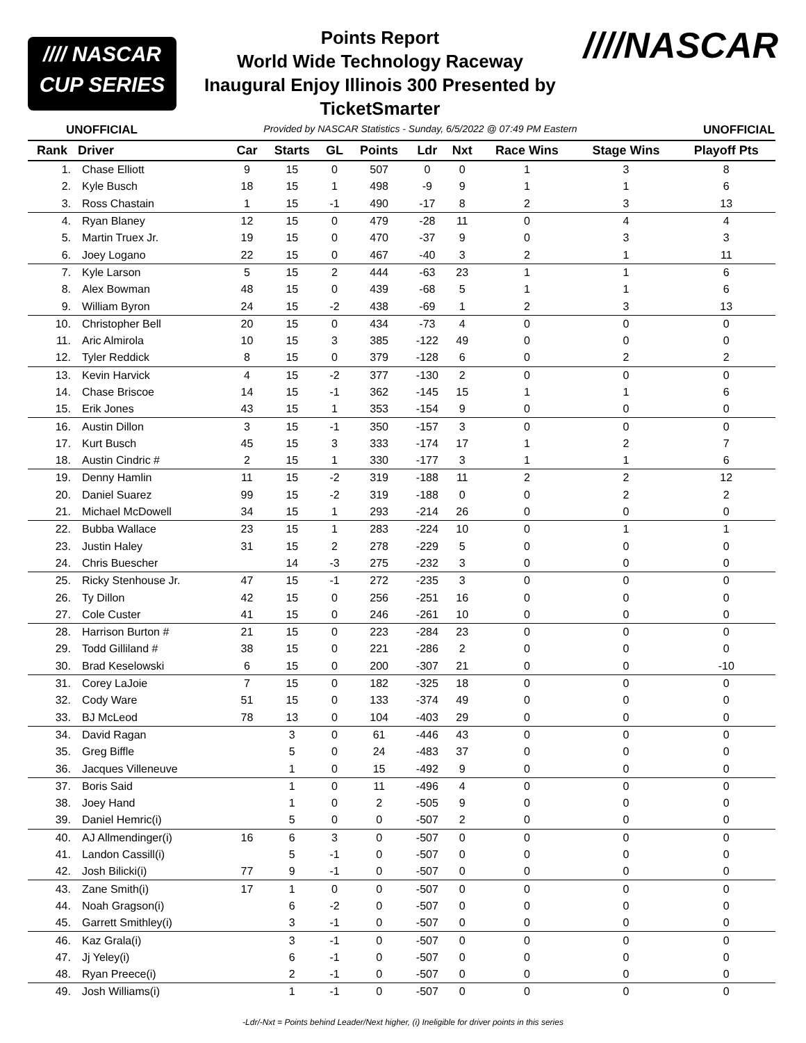//// NASCAR
CUP SERIES
Points Report
World Wide Technology Raceway
Inaugural Enjoy Illinois 300 Presented by
TicketSmarter
////NASCAR
UNOFFICIAL Provided by NASCAR Statistics - Sunday, 6/5/2022 @ 07:49 PM Eastern UNOFFICIAL
| Rank | Driver | Car | Starts | GL | Points | Ldr | Nxt | Race Wins | Stage Wins | Playoff Pts |
| --- | --- | --- | --- | --- | --- | --- | --- | --- | --- | --- |
| 1. | Chase Elliott | 9 | 15 | 0 | 507 | 0 | 0 | 1 | 3 | 8 |
| 2. | Kyle Busch | 18 | 15 | 1 | 498 | -9 | 9 | 1 | 1 | 6 |
| 3. | Ross Chastain | 1 | 15 | -1 | 490 | -17 | 8 | 2 | 3 | 13 |
| 4. | Ryan Blaney | 12 | 15 | 0 | 479 | -28 | 11 | 0 | 4 | 4 |
| 5. | Martin Truex Jr. | 19 | 15 | 0 | 470 | -37 | 9 | 0 | 3 | 3 |
| 6. | Joey Logano | 22 | 15 | 0 | 467 | -40 | 3 | 2 | 1 | 11 |
| 7. | Kyle Larson | 5 | 15 | 2 | 444 | -63 | 23 | 1 | 1 | 6 |
| 8. | Alex Bowman | 48 | 15 | 0 | 439 | -68 | 5 | 1 | 1 | 6 |
| 9. | William Byron | 24 | 15 | -2 | 438 | -69 | 1 | 2 | 3 | 13 |
| 10. | Christopher Bell | 20 | 15 | 0 | 434 | -73 | 4 | 0 | 0 | 0 |
| 11. | Aric Almirola | 10 | 15 | 3 | 385 | -122 | 49 | 0 | 0 | 0 |
| 12. | Tyler Reddick | 8 | 15 | 0 | 379 | -128 | 6 | 0 | 2 | 2 |
| 13. | Kevin Harvick | 4 | 15 | -2 | 377 | -130 | 2 | 0 | 0 | 0 |
| 14. | Chase Briscoe | 14 | 15 | -1 | 362 | -145 | 15 | 1 | 1 | 6 |
| 15. | Erik Jones | 43 | 15 | 1 | 353 | -154 | 9 | 0 | 0 | 0 |
| 16. | Austin Dillon | 3 | 15 | -1 | 350 | -157 | 3 | 0 | 0 | 0 |
| 17. | Kurt Busch | 45 | 15 | 3 | 333 | -174 | 17 | 1 | 2 | 7 |
| 18. | Austin Cindric # | 2 | 15 | 1 | 330 | -177 | 3 | 1 | 1 | 6 |
| 19. | Denny Hamlin | 11 | 15 | -2 | 319 | -188 | 11 | 2 | 2 | 12 |
| 20. | Daniel Suarez | 99 | 15 | -2 | 319 | -188 | 0 | 0 | 2 | 2 |
| 21. | Michael McDowell | 34 | 15 | 1 | 293 | -214 | 26 | 0 | 0 | 0 |
| 22. | Bubba Wallace | 23 | 15 | 1 | 283 | -224 | 10 | 0 | 1 | 1 |
| 23. | Justin Haley | 31 | 15 | 2 | 278 | -229 | 5 | 0 | 0 | 0 |
| 24. | Chris Buescher | | 14 | -3 | 275 | -232 | 3 | 0 | 0 | 0 |
| 25. | Ricky Stenhouse Jr. | 47 | 15 | -1 | 272 | -235 | 3 | 0 | 0 | 0 |
| 26. | Ty Dillon | 42 | 15 | 0 | 256 | -251 | 16 | 0 | 0 | 0 |
| 27. | Cole Custer | 41 | 15 | 0 | 246 | -261 | 10 | 0 | 0 | 0 |
| 28. | Harrison Burton # | 21 | 15 | 0 | 223 | -284 | 23 | 0 | 0 | 0 |
| 29. | Todd Gilliland # | 38 | 15 | 0 | 221 | -286 | 2 | 0 | 0 | 0 |
| 30. | Brad Keselowski | 6 | 15 | 0 | 200 | -307 | 21 | 0 | 0 | -10 |
| 31. | Corey LaJoie | 7 | 15 | 0 | 182 | -325 | 18 | 0 | 0 | 0 |
| 32. | Cody Ware | 51 | 15 | 0 | 133 | -374 | 49 | 0 | 0 | 0 |
| 33. | BJ McLeod | 78 | 13 | 0 | 104 | -403 | 29 | 0 | 0 | 0 |
| 34. | David Ragan | | 3 | 0 | 61 | -446 | 43 | 0 | 0 | 0 |
| 35. | Greg Biffle | | 5 | 0 | 24 | -483 | 37 | 0 | 0 | 0 |
| 36. | Jacques Villeneuve | | 1 | 0 | 15 | -492 | 9 | 0 | 0 | 0 |
| 37. | Boris Said | | 1 | 0 | 11 | -496 | 4 | 0 | 0 | 0 |
| 38. | Joey Hand | | 1 | 0 | 2 | -505 | 9 | 0 | 0 | 0 |
| 39. | Daniel Hemric(i) | | 5 | 0 | 0 | -507 | 2 | 0 | 0 | 0 |
| 40. | AJ Allmendinger(i) | 16 | 6 | 3 | 0 | -507 | 0 | 0 | 0 | 0 |
| 41. | Landon Cassill(i) | | 5 | -1 | 0 | -507 | 0 | 0 | 0 | 0 |
| 42. | Josh Bilicki(i) | 77 | 9 | -1 | 0 | -507 | 0 | 0 | 0 | 0 |
| 43. | Zane Smith(i) | 17 | 1 | 0 | 0 | -507 | 0 | 0 | 0 | 0 |
| 44. | Noah Gragson(i) | | 6 | -2 | 0 | -507 | 0 | 0 | 0 | 0 |
| 45. | Garrett Smithley(i) | | 3 | -1 | 0 | -507 | 0 | 0 | 0 | 0 |
| 46. | Kaz Grala(i) | | 3 | -1 | 0 | -507 | 0 | 0 | 0 | 0 |
| 47. | Jj Yeley(i) | | 6 | -1 | 0 | -507 | 0 | 0 | 0 | 0 |
| 48. | Ryan Preece(i) | | 2 | -1 | 0 | -507 | 0 | 0 | 0 | 0 |
| 49. | Josh Williams(i) | | 1 | -1 | 0 | -507 | 0 | 0 | 0 | 0 |
-Ldr/-Nxt = Points behind Leader/Next higher, (i) Ineligible for driver points in this series